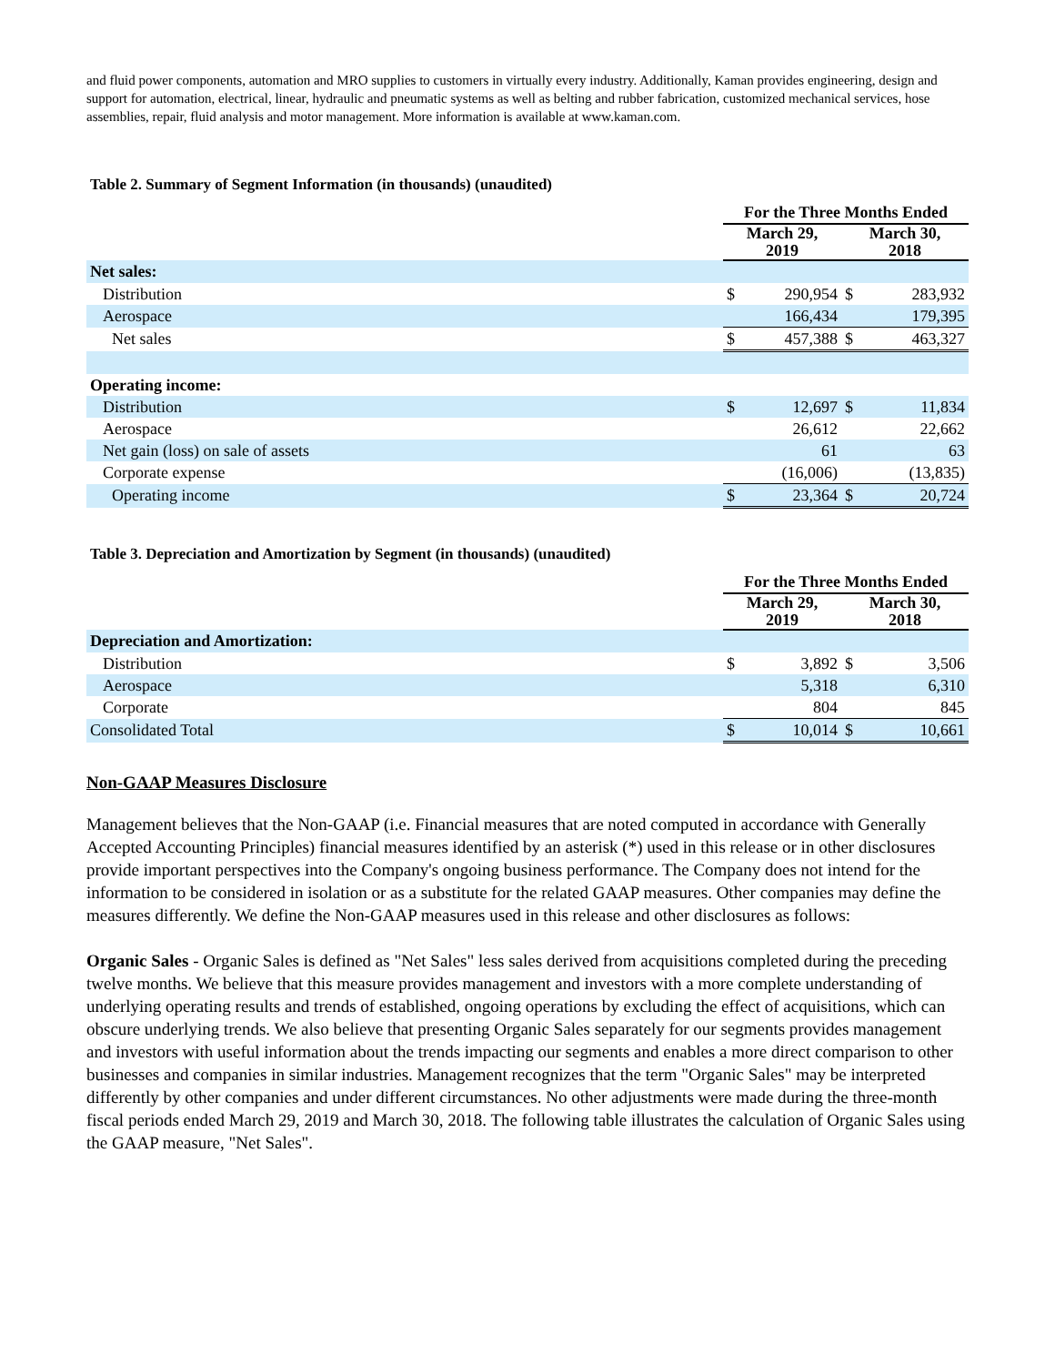and fluid power components, automation and MRO supplies to customers in virtually every industry. Additionally, Kaman provides engineering, design and support for automation, electrical, linear, hydraulic and pneumatic systems as well as belting and rubber fabrication, customized mechanical services, hose assemblies, repair, fluid analysis and motor management. More information is available at www.kaman.com.
Table 2. Summary of Segment Information (in thousands) (unaudited)
| | For the Three Months Ended | | | |
| --- | --- | --- | --- | --- |
| | March 29, 2019 | | March 30, 2018 | |
| Net sales: | | | | |
| Distribution | $ | 290,954 | $ | 283,932 |
| Aerospace | | 166,434 | | 179,395 |
| Net sales | $ | 457,388 | $ | 463,327 |
| Operating income: | | | | |
| Distribution | $ | 12,697 | $ | 11,834 |
| Aerospace | | 26,612 | | 22,662 |
| Net gain (loss) on sale of assets | | 61 | | 63 |
| Corporate expense | | (16,006) | | (13,835) |
| Operating income | $ | 23,364 | $ | 20,724 |
Table 3. Depreciation and Amortization by Segment (in thousands) (unaudited)
| | For the Three Months Ended | | | |
| --- | --- | --- | --- | --- |
| | March 29, 2019 | | March 30, 2018 | |
| Depreciation and Amortization: | | | | |
| Distribution | $ | 3,892 | $ | 3,506 |
| Aerospace | | 5,318 | | 6,310 |
| Corporate | | 804 | | 845 |
| Consolidated Total | $ | 10,014 | $ | 10,661 |
Non-GAAP Measures Disclosure
Management believes that the Non-GAAP (i.e. Financial measures that are noted computed in accordance with Generally Accepted Accounting Principles) financial measures identified by an asterisk (*) used in this release or in other disclosures provide important perspectives into the Company's ongoing business performance. The Company does not intend for the information to be considered in isolation or as a substitute for the related GAAP measures. Other companies may define the measures differently. We define the Non-GAAP measures used in this release and other disclosures as follows:
Organic Sales - Organic Sales is defined as "Net Sales" less sales derived from acquisitions completed during the preceding twelve months. We believe that this measure provides management and investors with a more complete understanding of underlying operating results and trends of established, ongoing operations by excluding the effect of acquisitions, which can obscure underlying trends. We also believe that presenting Organic Sales separately for our segments provides management and investors with useful information about the trends impacting our segments and enables a more direct comparison to other businesses and companies in similar industries. Management recognizes that the term "Organic Sales" may be interpreted differently by other companies and under different circumstances. No other adjustments were made during the three-month fiscal periods ended March 29, 2019 and March 30, 2018. The following table illustrates the calculation of Organic Sales using the GAAP measure, "Net Sales".